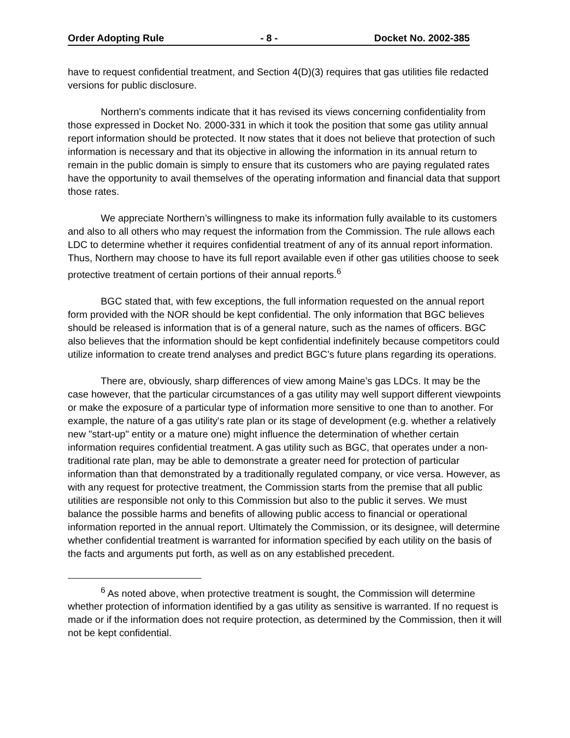Order Adopting Rule - 8 - Docket No. 2002-385
have to request confidential treatment, and Section 4(D)(3) requires that gas utilities file redacted versions for public disclosure.
Northern's comments indicate that it has revised its views concerning confidentiality from those expressed in Docket No. 2000-331 in which it took the position that some gas utility annual report information should be protected. It now states that it does not believe that protection of such information is necessary and that its objective in allowing the information in its annual return to remain in the public domain is simply to ensure that its customers who are paying regulated rates have the opportunity to avail themselves of the operating information and financial data that support those rates.
We appreciate Northern’s willingness to make its information fully available to its customers and also to all others who may request the information from the Commission. The rule allows each LDC to determine whether it requires confidential treatment of any of its annual report information. Thus, Northern may choose to have its full report available even if other gas utilities choose to seek protective treatment of certain portions of their annual reports.<sup>6</sup>
BGC stated that, with few exceptions, the full information requested on the annual report form provided with the NOR should be kept confidential. The only information that BGC believes should be released is information that is of a general nature, such as the names of officers. BGC also believes that the information should be kept confidential indefinitely because competitors could utilize information to create trend analyses and predict BGC’s future plans regarding its operations.
There are, obviously, sharp differences of view among Maine’s gas LDCs. It may be the case however, that the particular circumstances of a gas utility may well support different viewpoints or make the exposure of a particular type of information more sensitive to one than to another. For example, the nature of a gas utility's rate plan or its stage of development (e.g. whether a relatively new "start-up" entity or a mature one) might influence the determination of whether certain information requires confidential treatment. A gas utility such as BGC, that operates under a non-traditional rate plan, may be able to demonstrate a greater need for protection of particular information than that demonstrated by a traditionally regulated company, or vice versa. However, as with any request for protective treatment, the Commission starts from the premise that all public utilities are responsible not only to this Commission but also to the public it serves. We must balance the possible harms and benefits of allowing public access to financial or operational information reported in the annual report. Ultimately the Commission, or its designee, will determine whether confidential treatment is warranted for information specified by each utility on the basis of the facts and arguments put forth, as well as on any established precedent.
<sup>6</sup> As noted above, when protective treatment is sought, the Commission will determine whether protection of information identified by a gas utility as sensitive is warranted. If no request is made or if the information does not require protection, as determined by the Commission, then it will not be kept confidential.